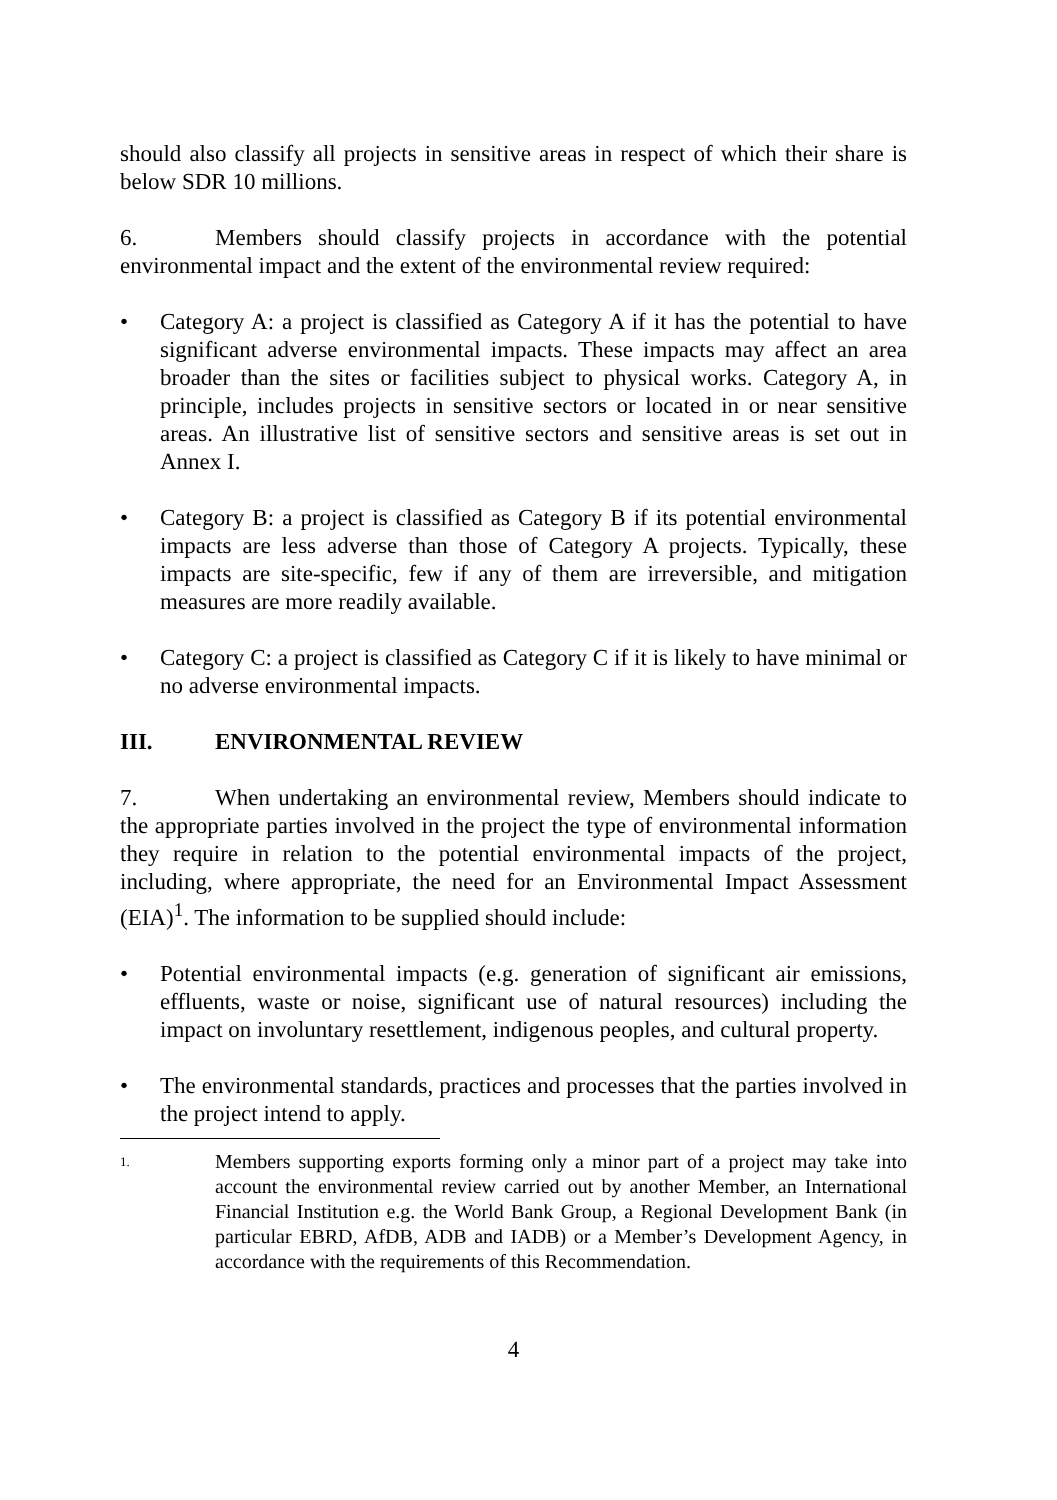should also classify all projects in sensitive areas in respect of which their share is below SDR 10 millions.
6. Members should classify projects in accordance with the potential environmental impact and the extent of the environmental review required:
• Category A: a project is classified as Category A if it has the potential to have significant adverse environmental impacts. These impacts may affect an area broader than the sites or facilities subject to physical works. Category A, in principle, includes projects in sensitive sectors or located in or near sensitive areas. An illustrative list of sensitive sectors and sensitive areas is set out in Annex I.
• Category B: a project is classified as Category B if its potential environmental impacts are less adverse than those of Category A projects. Typically, these impacts are site-specific, few if any of them are irreversible, and mitigation measures are more readily available.
• Category C: a project is classified as Category C if it is likely to have minimal or no adverse environmental impacts.
III. ENVIRONMENTAL REVIEW
7. When undertaking an environmental review, Members should indicate to the appropriate parties involved in the project the type of environmental information they require in relation to the potential environmental impacts of the project, including, where appropriate, the need for an Environmental Impact Assessment (EIA)<sup>1</sup>. The information to be supplied should include:
• Potential environmental impacts (e.g. generation of significant air emissions, effluents, waste or noise, significant use of natural resources) including the impact on involuntary resettlement, indigenous peoples, and cultural property.
• The environmental standards, practices and processes that the parties involved in the project intend to apply.
1.
Members supporting exports forming only a minor part of a project may take into account the environmental review carried out by another Member, an International Financial Institution e.g. the World Bank Group, a Regional Development Bank (in particular EBRD, AfDB, ADB and IADB) or a Member’s Development Agency, in accordance with the requirements of this Recommendation.
4